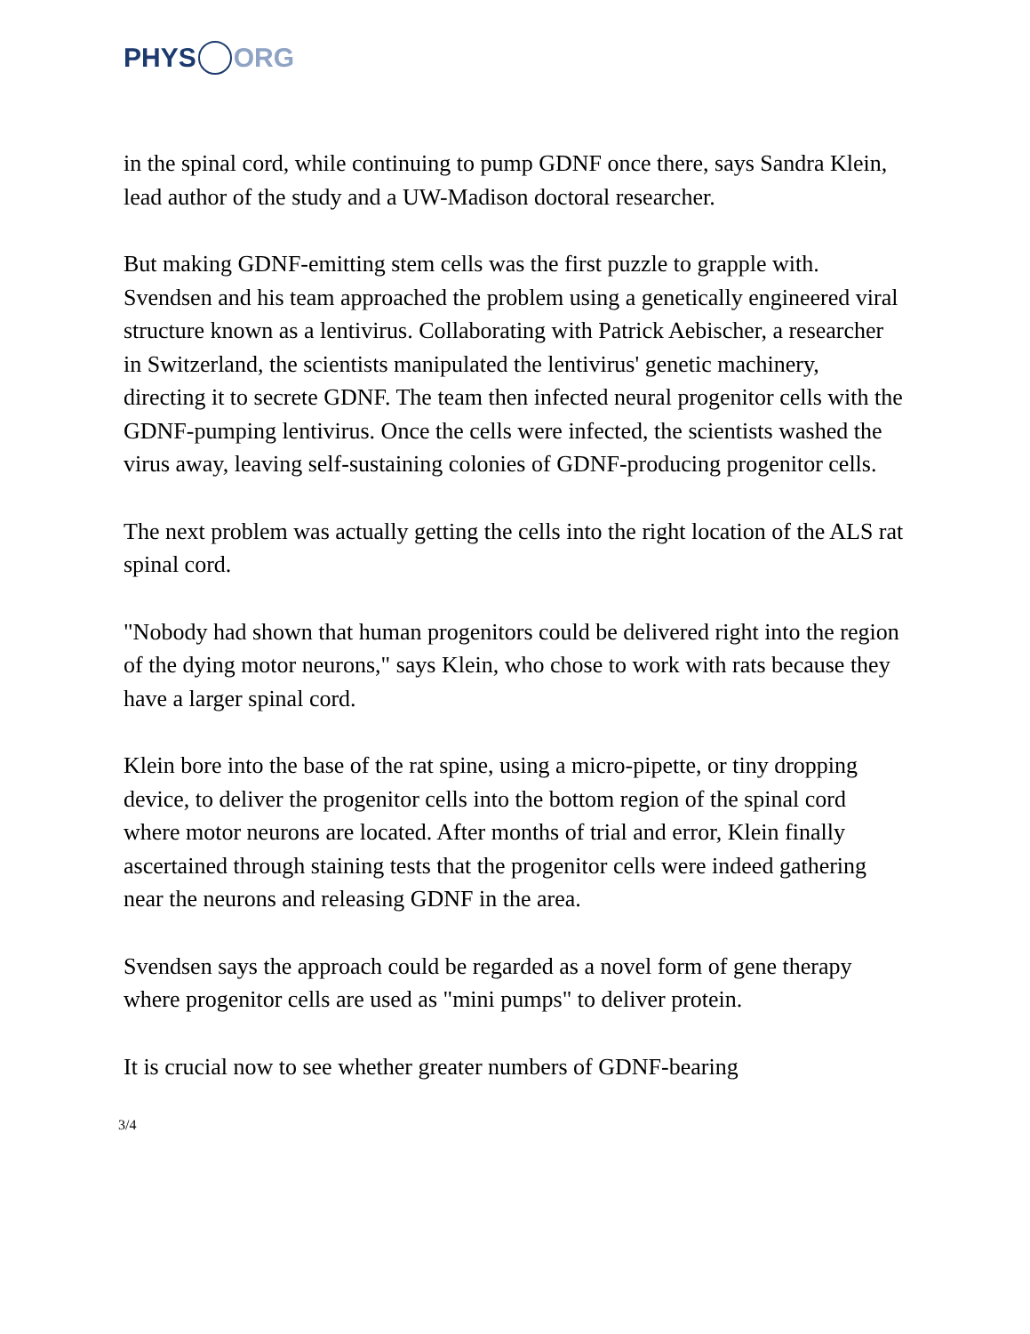PHYS ORG
in the spinal cord, while continuing to pump GDNF once there, says Sandra Klein, lead author of the study and a UW-Madison doctoral researcher.
But making GDNF-emitting stem cells was the first puzzle to grapple with. Svendsen and his team approached the problem using a genetically engineered viral structure known as a lentivirus. Collaborating with Patrick Aebischer, a researcher in Switzerland, the scientists manipulated the lentivirus' genetic machinery, directing it to secrete GDNF. The team then infected neural progenitor cells with the GDNF-pumping lentivirus. Once the cells were infected, the scientists washed the virus away, leaving self-sustaining colonies of GDNF-producing progenitor cells.
The next problem was actually getting the cells into the right location of the ALS rat spinal cord.
"Nobody had shown that human progenitors could be delivered right into the region of the dying motor neurons," says Klein, who chose to work with rats because they have a larger spinal cord.
Klein bore into the base of the rat spine, using a micro-pipette, or tiny dropping device, to deliver the progenitor cells into the bottom region of the spinal cord where motor neurons are located. After months of trial and error, Klein finally ascertained through staining tests that the progenitor cells were indeed gathering near the neurons and releasing GDNF in the area.
Svendsen says the approach could be regarded as a novel form of gene therapy where progenitor cells are used as "mini pumps" to deliver protein.
It is crucial now to see whether greater numbers of GDNF-bearing
3/4